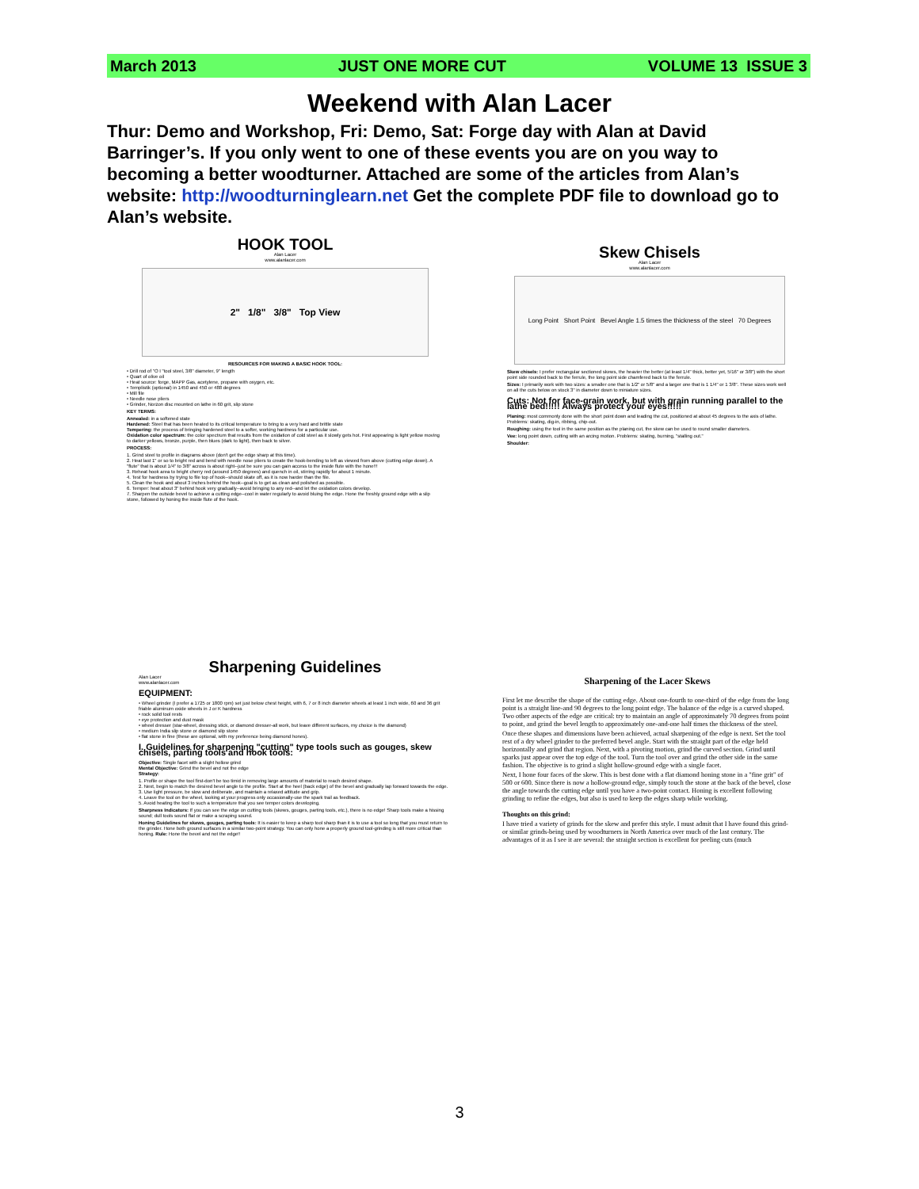March 2013 JUST ONE MORE CUT VOLUME 13 ISSUE 3
Weekend with Alan Lacer
Thur: Demo and Workshop, Fri: Demo, Sat: Forge day with Alan at David Barringer’s. If you only went to one of these events you are on you way to becoming a better woodturner. Attached are some of the articles from Alan’s website: http://woodturninglearn.net Get the complete PDF file to download go to Alan’s website.
HOOK TOOL
Alan Lacer
www.alanlacer.com
2" 1/8" 3/8" Top View
RESOURCES FOR MAKING A BASIC HOOK TOOL:
• Drill rod of "O I "tool steel, 3/8" diameter, 9" length
• Quart of olive oil
• Heat source: forge, MAPP Gas, acetylene, propane with oxygen, etc.
• Templistik (optional) in 1450 and 450 or 488 degrees
• Mill file
• Needle nose pliers
• Grinder, Norzon disc mounted on lathe in 60 grit, slip stone
KEY TERMS:
Annealed: in a softened state
Hardened: Steel that has been heated to its critical temperature to bring to a very hard and brittle state
Tempering: the process of bringing hardened steel to a softer, working hardness for a particular use.
Oxidation color spectrum: the color spectrum that results from the oxidation of cold steel as it slowly gets hot. First appearing is light yellow moving to darker yellows, bronze, purple, then blues (dark to light), then back to silver.
PROCESS:
1. Grind steel to profile in diagrams above (don't get the edge sharp at this time).
2. Heat last 1" or so to bright red and bend with needle nose pliers to create the hook-bending to left as viewed from above (cutting edge down). A "flute" that is about 1/4" to 3/8" across is about right--just be sure you can gain access to the inside flute with the hone!!!
3. Reheat hook area to bright cherry red (around 1450 degrees) and quench in oil, stirring rapidly for about 1 minute.
4. Test for hardness by trying to file top of hook--should skate off, as it is now harder than the file.
5. Clean the hook and about 3 inches behind the hook--goal is to get as clean and polished as possible.
6. Temper: heat about 3" behind hook very gradually--avoid bringing to any red--and let the oxidation colors develop.
7. Sharpen the outside bevel to achieve a cutting edge--cool in water regularly to avoid bluing the edge. Hone the freshly ground edge with a slip stone, followed by honing the inside flute of the hook.
Skew Chisels
Alan Lacer
www.alanlacer.com
Long Point Short Point Bevel Angle 1.5 times the thickness of the steel 70 Degrees
Skew chisels: I prefer rectangular sectioned skews, the heavier the better (at least 1/4" thick, better yet, 5/16" or 3/8") with the short point side rounded back to the ferrule, the long point side chamfered back to the ferrule.
Sizes: I primarily work with two sizes: a smaller one that is 1/2" or 5/8" and a larger one that is 1 1/4" or 1 3/8". These sizes work well on all the cuts below on stock 3" in diameter down to miniature sizes.
Cuts: Not for face-grain work, but with grain running parallel to the lathe bed!!!!! Always protect your eyes!!!!!
Planing: most commonly done with the short point down and leading the cut, positioned at about 45 degrees to the axis of lathe. Problems: skating, dig-in, ribbing, chip-out.
Roughing: using the tool in the same position as the planing cut, the skew can be used to round smaller diameters.
Vee: long point down, cutting with an arcing motion. Problems: skating, burning, "stalling out."
Shoulder:
Sharpening Guidelines
Alan Lacer
www.alanlacer.com
EQUIPMENT:
• Wheel grinder (I prefer a 1725 or 1800 rpm) set just below chest height, with 6, 7 or 8 inch diameter wheels at least 1 inch wide, 60 and 36 grit friable aluminum oxide wheels in J or K hardness
• rock solid tool rests
• eye protection and dust mask
• wheel dresser (star-wheel, dressing stick, or diamond dresser-all work, but leave different surfaces, my choice is the diamond)
• medium India slip stone or diamond slip stone
• flat stone in fine (these are optional, with my preference being diamond hones).
I. Guidelines for sharpening "cutting" type tools such as gouges, skew chisels, parting tools and hook tools:
Objective: Single facet with a slight hollow grind
Mental Objective: Grind the bevel and not the edge
Strategy:
1. Profile or shape the tool first-don't be too timid in removing large amounts of material to reach desired shape.
2. Next, begin to match the desired bevel angle to the profile. Start at the heel (back edge) of the bevel and gradually lap forward towards the edge.
3. Use light pressure, be slow and deliberate, and maintain a relaxed attitude and grip.
4. Leave the tool on the wheel, looking at your progress only occasionally-use the spark trail as feedback.
5. Avoid heating the tool to such a temperature that you see temper colors developing.
Sharpness Indicators: If you can see the edge on cutting tools (skews, gouges, parting tools, etc.), there is no edge! Sharp tools make a hissing sound; dull tools sound flat or make a scraping sound.
Honing Guidelines for skews, gouges, parting tools: It is easier to keep a sharp tool sharp than it is to use a tool so long that you must return to the grinder. Hone both ground surfaces in a similar two-point strategy. You can only hone a properly ground tool-grinding is still more critical than honing. Rule: Hone the bevel and not the edge!!
Sharpening of the Lacer Skews
First let me describe the shape of the cutting edge. About one-fourth to one-third of the edge from the long point is a straight line-and 90 degrees to the long point edge. The balance of the edge is a curved shaped. Two other aspects of the edge are critical: try to maintain an angle of approximately 70 degrees from point to point, and grind the bevel length to approximately one-and-one half times the thickness of the steel.
Once these shapes and dimensions have been achieved, actual sharpening of the edge is next. Set the tool rest of a dry wheel grinder to the preferred bevel angle. Start with the straight part of the edge held horizontally and grind that region. Next, with a pivoting motion, grind the curved section. Grind until sparks just appear over the top edge of the tool. Turn the tool over and grind the other side in the same fashion. The objective is to grind a slight hollow-ground edge with a single facet.
Next, I hone four faces of the skew. This is best done with a flat diamond honing stone in a "fine grit" of 500 or 600. Since there is now a hollow-ground edge, simply touch the stone at the back of the bevel, close the angle towards the cutting edge until you have a two-point contact. Honing is excellent following grinding to refine the edges, but also is used to keep the edges sharp while working.
Thoughts on this grind:
I have tried a variety of grinds for the skew and prefer this style. I must admit that I have found this grind-or similar grinds-being used by woodturners in North America over much of the last century. The advantages of it as I see it are several: the straight section is excellent for peeling cuts (much
3